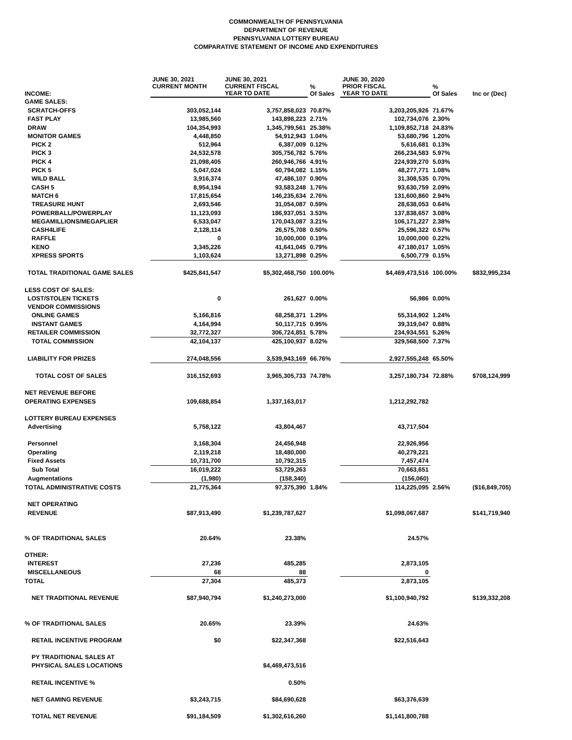COMMONWEALTH OF PENNSYLVANIA
DEPARTMENT OF REVENUE
PENNSYLVANIA LOTTERY BUREAU
COMPARATIVE STATEMENT OF INCOME AND EXPENDITURES
| INCOME: | JUNE 30, 2021 CURRENT MONTH | JUNE 30, 2021 CURRENT FISCAL YEAR TO DATE | % Of Sales | JUNE 30, 2020 PRIOR FISCAL YEAR TO DATE | % Of Sales | Inc or (Dec) |
| --- | --- | --- | --- | --- | --- | --- |
| GAME SALES: | | | | | | |
| SCRATCH-OFFS | 303,052,144 | 3,757,858,023 | 70.87% | 3,203,205,926 | 71.67% | |
| FAST PLAY | 13,985,560 | 143,898,223 | 2.71% | 102,734,076 | 2.30% | |
| DRAW | 104,354,993 | 1,345,799,561 | 25.38% | 1,109,852,718 | 24.83% | |
| MONITOR GAMES | 4,448,850 | 54,912,943 | 1.04% | 53,680,796 | 1.20% | |
| PICK 2 | 512,964 | 6,387,009 | 0.12% | 5,616,681 | 0.13% | |
| PICK 3 | 24,532,578 | 305,756,782 | 5.76% | 266,234,583 | 5.97% | |
| PICK 4 | 21,098,405 | 260,946,766 | 4.91% | 224,939,270 | 5.03% | |
| PICK 5 | 5,047,024 | 60,794,082 | 1.15% | 48,277,771 | 1.08% | |
| WILD BALL | 3,916,374 | 47,486,107 | 0.90% | 31,308,535 | 0.70% | |
| CASH 5 | 8,954,194 | 93,583,248 | 1.76% | 93,630,759 | 2.09% | |
| MATCH 6 | 17,815,654 | 146,235,634 | 2.76% | 131,600,860 | 2.94% | |
| TREASURE HUNT | 2,693,546 | 31,054,087 | 0.59% | 28,638,053 | 0.64% | |
| POWERBALL/POWERPLAY | 11,123,093 | 186,937,051 | 3.53% | 137,838,657 | 3.08% | |
| MEGAMILLIONS/MEGAPLIER | 6,533,047 | 170,043,087 | 3.21% | 106,171,227 | 2.38% | |
| CASH4LIFE | 2,128,114 | 26,575,708 | 0.50% | 25,596,322 | 0.57% | |
| RAFFLE | 0 | 10,000,000 | 0.19% | 10,000,000 | 0.22% | |
| KENO | 3,345,226 | 41,641,045 | 0.79% | 47,180,017 | 1.05% | |
| XPRESS SPORTS | 1,103,624 | 13,271,898 | 0.25% | 6,500,779 | 0.15% | |
| TOTAL TRADITIONAL GAME SALES | $425,841,547 | $5,302,468,750 | 100.00% | $4,469,473,516 | 100.00% | $832,995,234 |
| LESS COST OF SALES: | | | | | | |
| LOST/STOLEN TICKETS | 0 | 261,627 | 0.00% | 56,986 | 0.00% | |
| VENDOR COMMISSIONS | | | | | | |
| ONLINE GAMES | 5,166,816 | 68,258,371 | 1.29% | 55,314,902 | 1.24% | |
| INSTANT GAMES | 4,164,994 | 50,117,715 | 0.95% | 39,319,047 | 0.88% | |
| RETAILER COMMISSION | 32,772,327 | 306,724,851 | 5.78% | 234,934,551 | 5.26% | |
| TOTAL COMMISSION | 42,104,137 | 425,100,937 | 8.02% | 329,568,500 | 7.37% | |
| LIABILITY FOR PRIZES | 274,048,556 | 3,539,943,169 | 66.76% | 2,927,555,248 | 65.50% | |
| TOTAL COST OF SALES | 316,152,693 | 3,965,305,733 | 74.78% | 3,257,180,734 | 72.88% | $708,124,999 |
| NET REVENUE BEFORE | | | | | | |
| OPERATING EXPENSES | 109,688,854 | 1,337,163,017 | | 1,212,292,782 | | |
| LOTTERY BUREAU EXPENSES | | | | | | |
| Advertising | 5,758,122 | 43,804,467 | | 43,717,504 | | |
| Personnel | 3,168,304 | 24,456,948 | | 22,926,956 | | |
| Operating | 2,119,218 | 18,480,000 | | 40,279,221 | | |
| Fixed Assets | 10,731,700 | 10,792,315 | | 7,457,474 | | |
| Sub Total | 16,019,222 | 53,729,263 | | 70,663,651 | | |
| Augmentations | (1,980) | (158,340) | | (156,060) | | |
| TOTAL ADMINISTRATIVE COSTS | 21,775,364 | 97,375,390 | 1.84% | 114,225,095 | 2.56% | ($16,849,705) |
| NET OPERATING | | | | | | |
| REVENUE | $87,913,490 | $1,239,787,627 | | $1,098,067,687 | | $141,719,940 |
| % OF TRADITIONAL SALES | 20.64% | 23.38% | | 24.57% | | |
| OTHER: | | | | | | |
| INTEREST | 27,236 | 485,285 | | 2,873,105 | | |
| MISCELLANEOUS | 68 | 88 | | 0 | | |
| TOTAL | 27,304 | 485,373 | | 2,873,105 | | |
| NET TRADITIONAL REVENUE | $87,940,794 | $1,240,273,000 | | $1,100,940,792 | | $139,332,208 |
| % OF TRADITIONAL SALES | 20.65% | 23.39% | | 24.63% | | |
| RETAIL INCENTIVE PROGRAM | $0 | $22,347,368 | | $22,516,643 | | |
| PY TRADITIONAL SALES AT | | | | | | |
| PHYSICAL SALES LOCATIONS | | $4,469,473,516 | | | | |
| RETAIL INCENTIVE % | | 0.50% | | | | |
| NET GAMING REVENUE | $3,243,715 | $84,690,628 | | $63,376,639 | | |
| TOTAL NET REVENUE | $91,184,509 | $1,302,616,260 | | $1,141,800,788 | | |